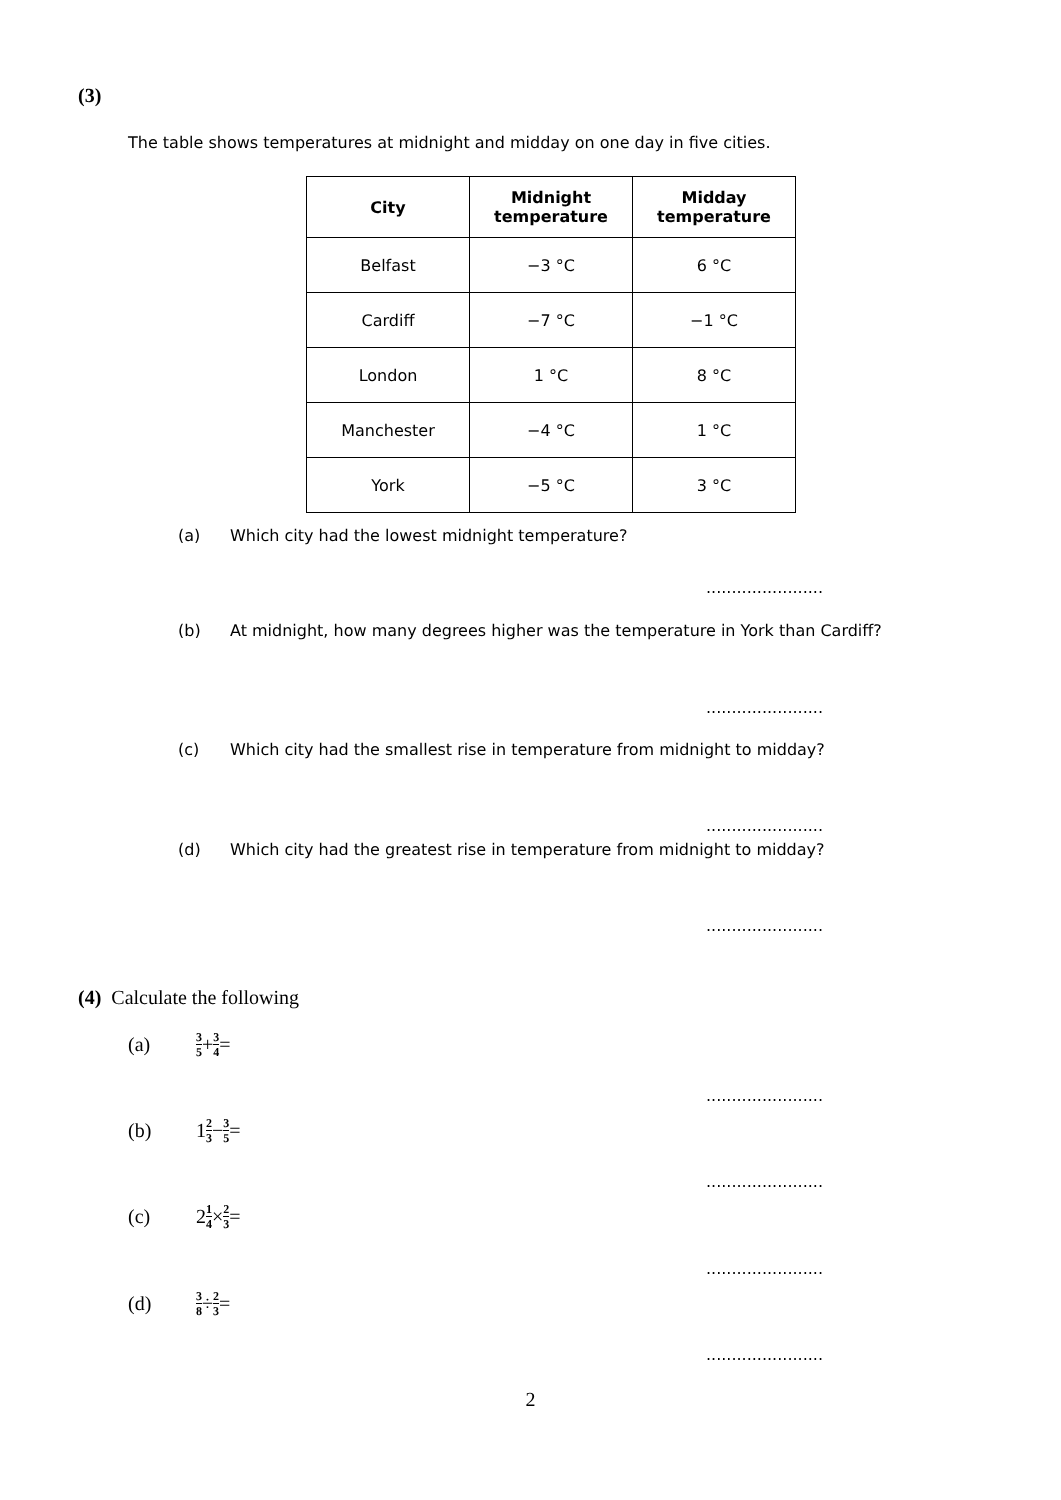(3)
The table shows temperatures at midnight and midday on one day in five cities.
| City | Midnight temperature | Midday temperature |
| --- | --- | --- |
| Belfast | −3 °C | 6 °C |
| Cardiff | −7 °C | −1 °C |
| London | 1 °C | 8 °C |
| Manchester | −4 °C | 1 °C |
| York | −5 °C | 3 °C |
(a) Which city had the lowest midnight temperature?
.......................
(b) At midnight, how many degrees higher was the temperature in York than Cardiff?
.......................
(c) Which city had the smallest rise in temperature from midnight to midday?
.......................
(d) Which city had the greatest rise in temperature from midnight to midday?
.......................
(4) Calculate the following
(a) 3 5 + 3 4 =
.......................
(b) 1 2 3 − 3 5 =
.......................
(c) 2 1 4 × 2 3 =
.......................
(d) 3 8 ÷ 2 3 =
.......................
2